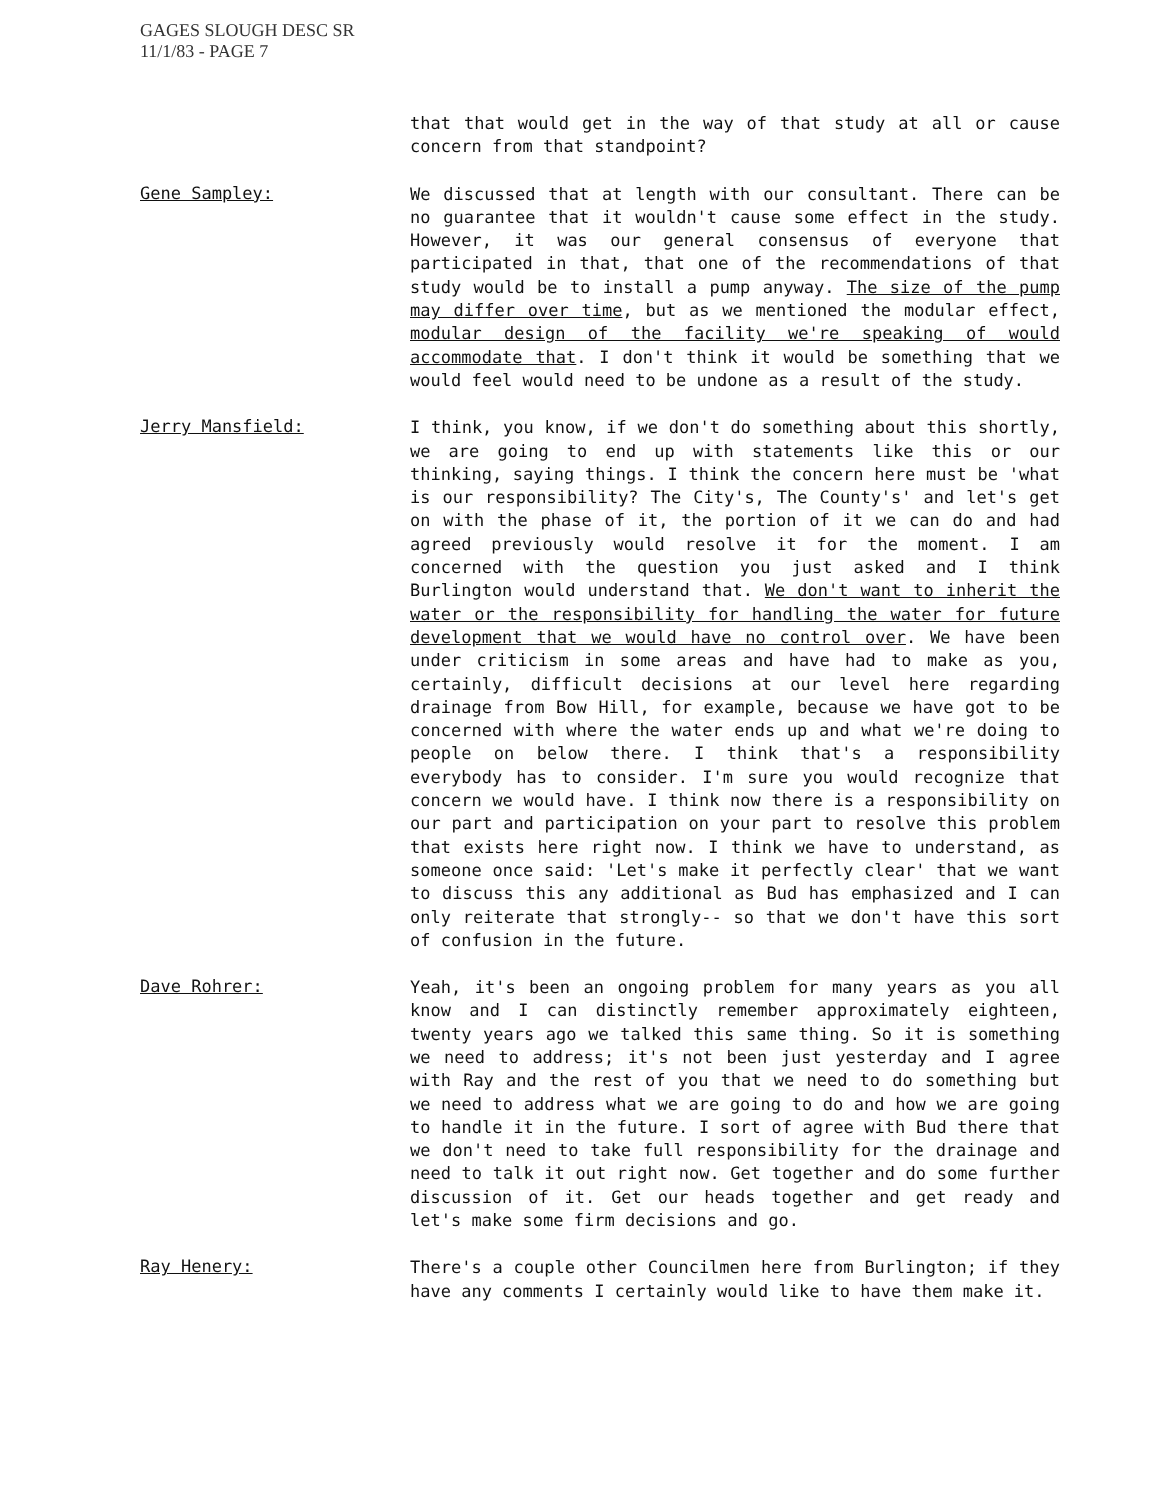GAGES SLOUGH DESC SR
11/1/83 - PAGE 7
that that would get in the way of that study at all or cause concern from that standpoint?
Gene Sampley:
We discussed that at length with our consultant. There can be no guarantee that it wouldn't cause some effect in the study. However, it was our general consensus of everyone that participated in that, that one of the recommendations of that study would be to install a pump anyway. The size of the pump may differ over time, but as we mentioned the modular effect, modular design of the facility we're speaking of would accommodate that. I don't think it would be something that we would feel would need to be undone as a result of the study.
Jerry Mansfield:
I think, you know, if we don't do something about this shortly, we are going to end up with statements like this or our thinking, saying things. I think the concern here must be 'what is our responsibility? The City's, The County's' and let's get on with the phase of it, the portion of it we can do and had agreed previously would resolve it for the moment. I am concerned with the question you just asked and I think Burlington would understand that. We don't want to inherit the water or the responsibility for handling the water for future development that we would have no control over. We have been under criticism in some areas and have had to make as you, certainly, difficult decisions at our level here regarding drainage from Bow Hill, for example, because we have got to be concerned with where the water ends up and what we're doing to people on below there. I think that's a responsibility everybody has to consider. I'm sure you would recognize that concern we would have. I think now there is a responsibility on our part and participation on your part to resolve this problem that exists here right now. I think we have to understand, as someone once said: 'Let's make it perfectly clear' that we want to discuss this any additional as Bud has emphasized and I can only reiterate that strongly-- so that we don't have this sort of confusion in the future.
Dave Rohrer:
Yeah, it's been an ongoing problem for many years as you all know and I can distinctly remember approximately eighteen, twenty years ago we talked this same thing. So it is something we need to address; it's not been just yesterday and I agree with Ray and the rest of you that we need to do something but we need to address what we are going to do and how we are going to handle it in the future. I sort of agree with Bud there that we don't need to take full responsibility for the drainage and need to talk it out right now. Get together and do some further discussion of it. Get our heads together and get ready and let's make some firm decisions and go.
Ray Henery:
There's a couple other Councilmen here from Burlington; if they have any comments I certainly would like to have them make it.